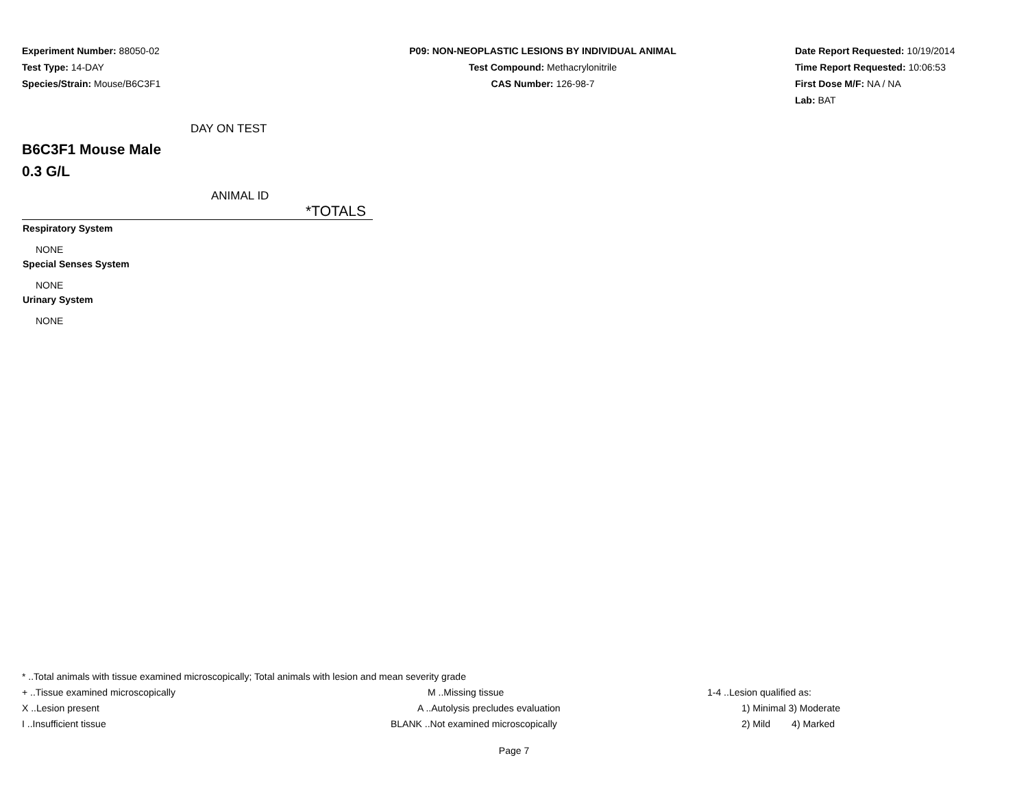Experiment Number: 88050-02
Test Type: 14-DAY
Species/Strain: Mouse/B6C3F1
P09: NON-NEOPLASTIC LESIONS BY INDIVIDUAL ANIMAL
Test Compound: Methacrylonitrile
CAS Number: 126-98-7
Date Report Requested: 10/19/2014
Time Report Requested: 10:06:53
First Dose M/F: NA / NA
Lab: BAT
DAY ON TEST
B6C3F1 Mouse Male
0.3 G/L
ANIMAL ID
*TOTALS
| Respiratory System |
| --- |
| NONE |
| Special Senses System |
| NONE |
| Urinary System |
| NONE |
* ..Total animals with tissue examined microscopically; Total animals with lesion and mean severity grade
+ ..Tissue examined microscopically M ..Missing tissue 1-4 ..Lesion qualified as:
X ..Lesion present A ..Autolysis precludes evaluation 1) Minimal 3) Moderate
I ..Insufficient tissue BLANK ..Not examined microscopically 2) Mild 4) Marked
Page 7